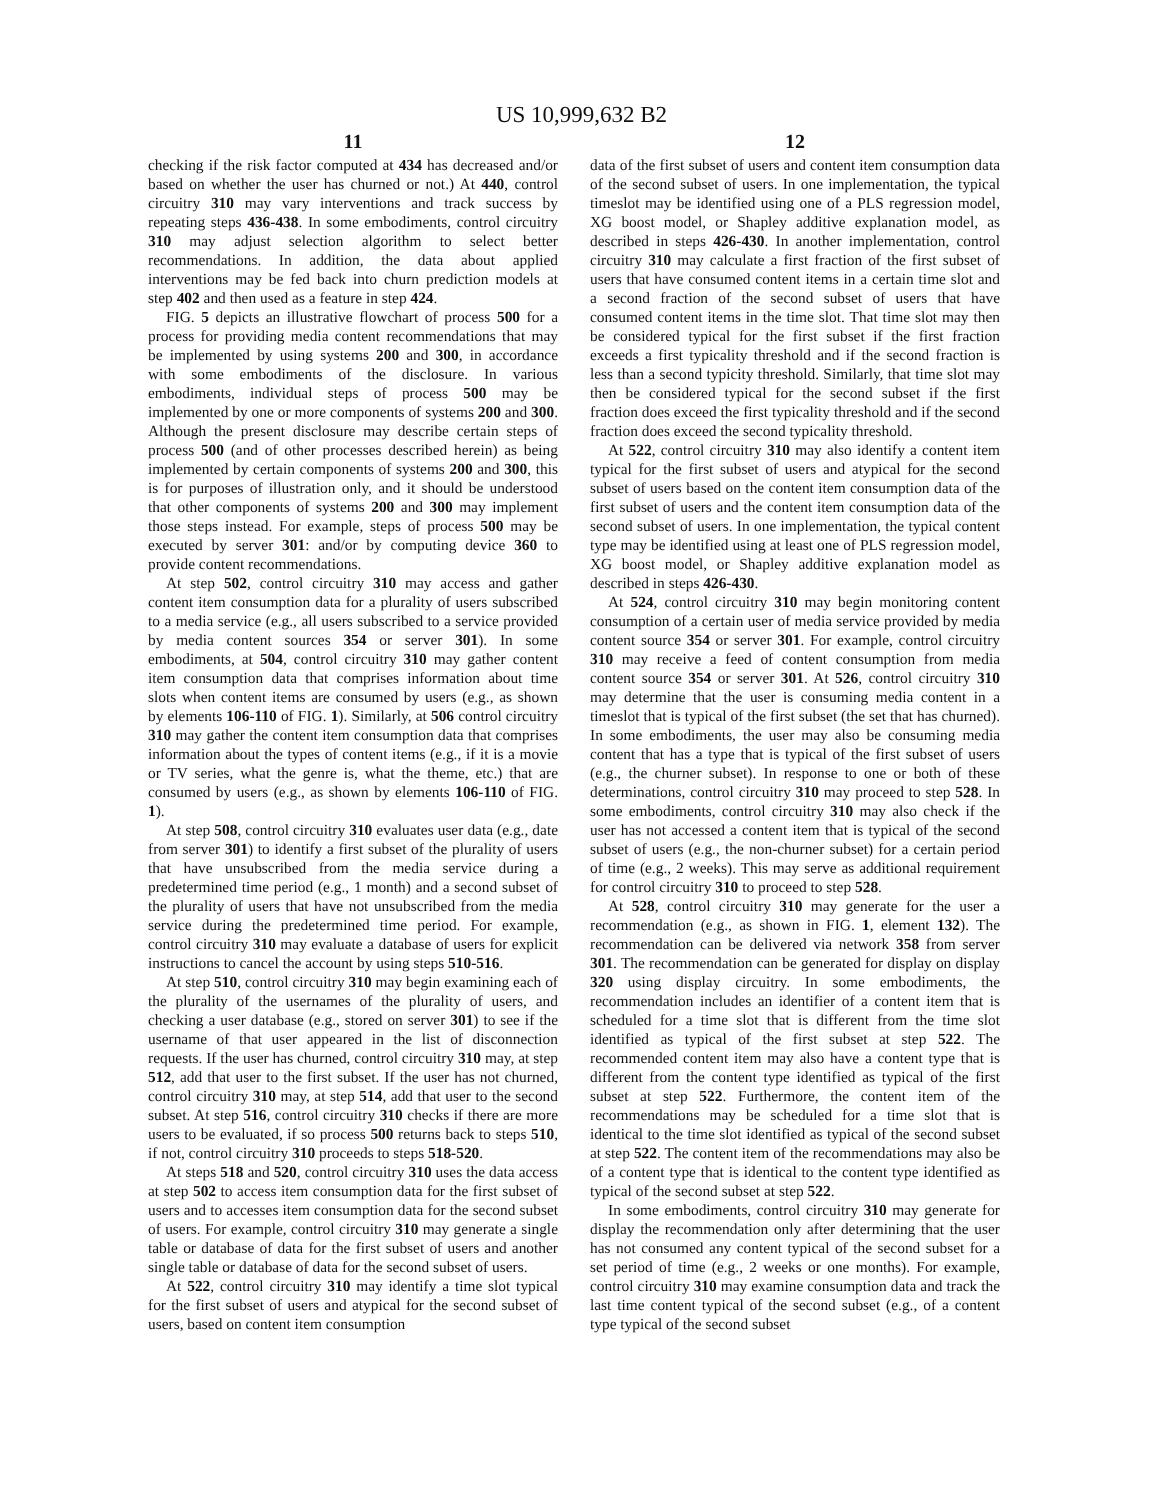US 10,999,632 B2
11
checking if the risk factor computed at 434 has decreased and/or based on whether the user has churned or not.) At 440, control circuitry 310 may vary interventions and track success by repeating steps 436-438. In some embodiments, control circuitry 310 may adjust selection algorithm to select better recommendations. In addition, the data about applied interventions may be fed back into churn prediction models at step 402 and then used as a feature in step 424.
FIG. 5 depicts an illustrative flowchart of process 500 for a process for providing media content recommendations that may be implemented by using systems 200 and 300, in accordance with some embodiments of the disclosure. In various embodiments, individual steps of process 500 may be implemented by one or more components of systems 200 and 300. Although the present disclosure may describe certain steps of process 500 (and of other processes described herein) as being implemented by certain components of systems 200 and 300, this is for purposes of illustration only, and it should be understood that other components of systems 200 and 300 may implement those steps instead. For example, steps of process 500 may be executed by server 301: and/or by computing device 360 to provide content recommendations.
At step 502, control circuitry 310 may access and gather content item consumption data for a plurality of users subscribed to a media service (e.g., all users subscribed to a service provided by media content sources 354 or server 301). In some embodiments, at 504, control circuitry 310 may gather content item consumption data that comprises information about time slots when content items are consumed by users (e.g., as shown by elements 106-110 of FIG. 1). Similarly, at 506 control circuitry 310 may gather the content item consumption data that comprises information about the types of content items (e.g., if it is a movie or TV series, what the genre is, what the theme, etc.) that are consumed by users (e.g., as shown by elements 106-110 of FIG. 1).
At step 508, control circuitry 310 evaluates user data (e.g., date from server 301) to identify a first subset of the plurality of users that have unsubscribed from the media service during a predetermined time period (e.g., 1 month) and a second subset of the plurality of users that have not unsubscribed from the media service during the predetermined time period. For example, control circuitry 310 may evaluate a database of users for explicit instructions to cancel the account by using steps 510-516.
At step 510, control circuitry 310 may begin examining each of the plurality of the usernames of the plurality of users, and checking a user database (e.g., stored on server 301) to see if the username of that user appeared in the list of disconnection requests. If the user has churned, control circuitry 310 may, at step 512, add that user to the first subset. If the user has not churned, control circuitry 310 may, at step 514, add that user to the second subset. At step 516, control circuitry 310 checks if there are more users to be evaluated, if so process 500 returns back to steps 510, if not, control circuitry 310 proceeds to steps 518-520.
At steps 518 and 520, control circuitry 310 uses the data access at step 502 to access item consumption data for the first subset of users and to accesses item consumption data for the second subset of users. For example, control circuitry 310 may generate a single table or database of data for the first subset of users and another single table or database of data for the second subset of users.
At 522, control circuitry 310 may identify a time slot typical for the first subset of users and atypical for the second subset of users, based on content item consumption
12
data of the first subset of users and content item consumption data of the second subset of users. In one implementation, the typical timeslot may be identified using one of a PLS regression model, XG boost model, or Shapley additive explanation model, as described in steps 426-430. In another implementation, control circuitry 310 may calculate a first fraction of the first subset of users that have consumed content items in a certain time slot and a second fraction of the second subset of users that have consumed content items in the time slot. That time slot may then be considered typical for the first subset if the first fraction exceeds a first typicality threshold and if the second fraction is less than a second typicity threshold. Similarly, that time slot may then be considered typical for the second subset if the first fraction does exceed the first typicality threshold and if the second fraction does exceed the second typicality threshold.
At 522, control circuitry 310 may also identify a content item typical for the first subset of users and atypical for the second subset of users based on the content item consumption data of the first subset of users and the content item consumption data of the second subset of users. In one implementation, the typical content type may be identified using at least one of PLS regression model, XG boost model, or Shapley additive explanation model as described in steps 426-430.
At 524, control circuitry 310 may begin monitoring content consumption of a certain user of media service provided by media content source 354 or server 301. For example, control circuitry 310 may receive a feed of content consumption from media content source 354 or server 301. At 526, control circuitry 310 may determine that the user is consuming media content in a timeslot that is typical of the first subset (the set that has churned). In some embodiments, the user may also be consuming media content that has a type that is typical of the first subset of users (e.g., the churner subset). In response to one or both of these determinations, control circuitry 310 may proceed to step 528. In some embodiments, control circuitry 310 may also check if the user has not accessed a content item that is typical of the second subset of users (e.g., the non-churner subset) for a certain period of time (e.g., 2 weeks). This may serve as additional requirement for control circuitry 310 to proceed to step 528.
At 528, control circuitry 310 may generate for the user a recommendation (e.g., as shown in FIG. 1, element 132). The recommendation can be delivered via network 358 from server 301. The recommendation can be generated for display on display 320 using display circuitry. In some embodiments, the recommendation includes an identifier of a content item that is scheduled for a time slot that is different from the time slot identified as typical of the first subset at step 522. The recommended content item may also have a content type that is different from the content type identified as typical of the first subset at step 522. Furthermore, the content item of the recommendations may be scheduled for a time slot that is identical to the time slot identified as typical of the second subset at step 522. The content item of the recommendations may also be of a content type that is identical to the content type identified as typical of the second subset at step 522.
In some embodiments, control circuitry 310 may generate for display the recommendation only after determining that the user has not consumed any content typical of the second subset for a set period of time (e.g., 2 weeks or one months). For example, control circuitry 310 may examine consumption data and track the last time content typical of the second subset (e.g., of a content type typical of the second subset